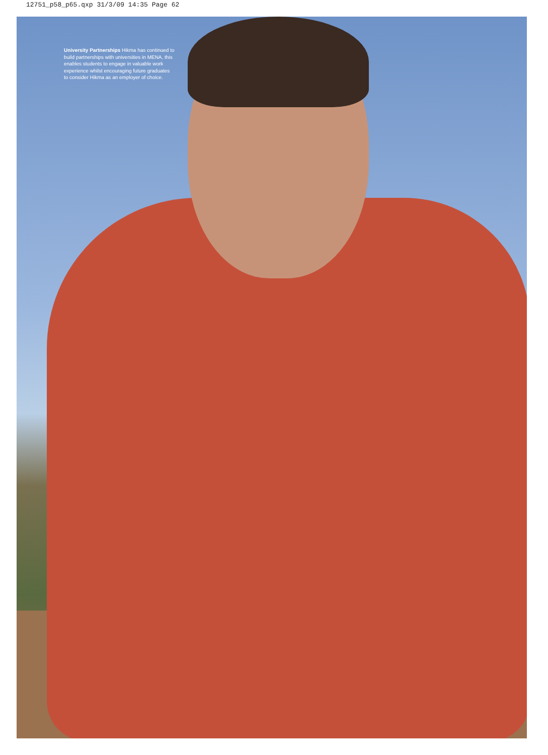12751_p58_p65.qxp 31/3/09 14:35 Page 62
University Partnerships Hikma has continued to build partnerships with universities in MENA, this enables students to engage in valuable work experience whilst encouraging future graduates to consider Hikma as an employer of choice.